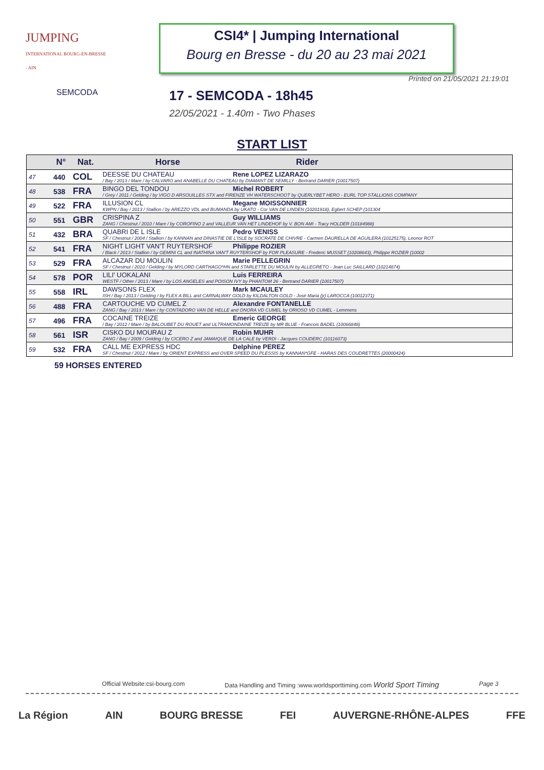JUMPING
INTERNATIONAL BOURG-EN-BRESSE - AIN
CSI4* | Jumping International
Bourg en Bresse - du 20 au 23 mai 2021
Printed on 21/05/2021 21:19:01
SEMCODA
17 - SEMCODA - 18h45
22/05/2021 - 1.40m - Two Phases
START LIST
| | N° | Nat. | Horse Rider |
| --- | --- | --- | --- |
| 47 | 440 | COL | DEESSE DU CHATEAU Rene LOPEZ LIZARAZO / Bay / 2013 / Mare / by CALVARO and ANABELLE DU CHATEAU by DIAMANT DE SEMILLY - Bertrand DARIER (10017507) |
| 48 | 538 | FRA | BINGO DEL TONDOU Michel ROBERT / Grey / 2011 / Gelding / by VIGO D ARSOUILLES STX and FIRENZE VH WATERSCHOOT by QUERLYBET HERO - EURL TOP STALLIONS COMPANY |
| 49 | 522 | FRA | ILLUSION CL Megane MOISSONNIER KWPN / Bay / 2013 / Stallion / by AREZZO VDL and BUMANDA by UKATO - Cor VAN DE LINDEN (10201918), Egbert SCHEP (101304 |
| 50 | 551 | GBR | CRISPINA Z Guy WILLIAMS ZANG / Chestnut / 2010 / Mare / by COROFINO 2 and VALLEUR VAN HET LINDEHOF by V. BON AMI - Tracy HOLDER (10184988) |
| 51 | 432 | BRA | QUABRI DE L ISLE Pedro VENISS SF / Chestnut / 2004 / Stallion / by KANNAN and DINASTIE DE L'ISLE by SOCRATE DE CHIVRE - Carmen DAURELLA DE AGUILERA (10125175), Leonor ROT |
| 52 | 541 | FRA | NIGHT LIGHT VAN'T RUYTERSHOF Philippe ROZIER / Black / 2013 / Stallion / by GEMINI CL and INATHINA VAN'T RUYTERSHOF by FOR PLEASURE - Frederic MUSSET (10208643), Philippe ROZIER (10002 |
| 53 | 529 | FRA | ALCAZAR DU MOULIN Marie PELLEGRIN SF / Chestnut / 2010 / Gelding / by MYLORD CARTHAGO*HN and STARLETTE DU MOULIN by ALLEGRETO - Jean Luc SAILLARD (10214874) |
| 54 | 578 | POR | LILI' UOKALANI Luis FERREIRA WESTF / Other / 2013 / Mare / by LOS ANGELES and POISON IVY by PHANTOM 26 - Bertrand DARIER (10017507) |
| 55 | 558 | IRL | DAWSONS FLEX Mark MCAULEY ISH / Bay / 2013 / Gelding / by FLEX A BILL and CARNALWAY GOLD by KILDALTON GOLD - José Maria (jr) LAROCCA (10012371) |
| 56 | 488 | FRA | CARTOUCHE VD CUMEL Z Alexandre FONTANELLE ZANG / Bay / 2013 / Mare / by CONTADORO VAN DE HELLE and ONORA VD CUMEL by ORIOSO VD CUMEL - Lemmens |
| 57 | 496 | FRA | COCAINE TREIZE Emeric GEORGE / Bay / 2012 / Mare / by BALOUBET DU ROUET and ULTRAMONDAINE TREIZE by MR BLUE - Francois BADEL (10066848) |
| 58 | 561 | ISR | CISKO DU MOURAU Z Robin MUHR ZANG / Bay / 2009 / Gelding / by CICERO Z and JAMAIQUE DE LA CALE by VERDI - Jacques COUDERC (10116073) |
| 59 | 532 | FRA | CALL ME EXPRESS HDC Delphine PEREZ SF / Chestnut / 2012 / Mare / by ORIENT EXPRESS and OVER SPEED DU PLESSIS by KANNAN*GFE - HARAS DES COUDRETTES (20000424) |
59 HORSES ENTERED
Official Website:csi-bourg.com Data Handling and Timing :www.worldsporttiming.com World Sport Timing Page 3
La Région AIN BOURG BRESSE FEI AUVERGNE-RHÔNE-ALPES FFE